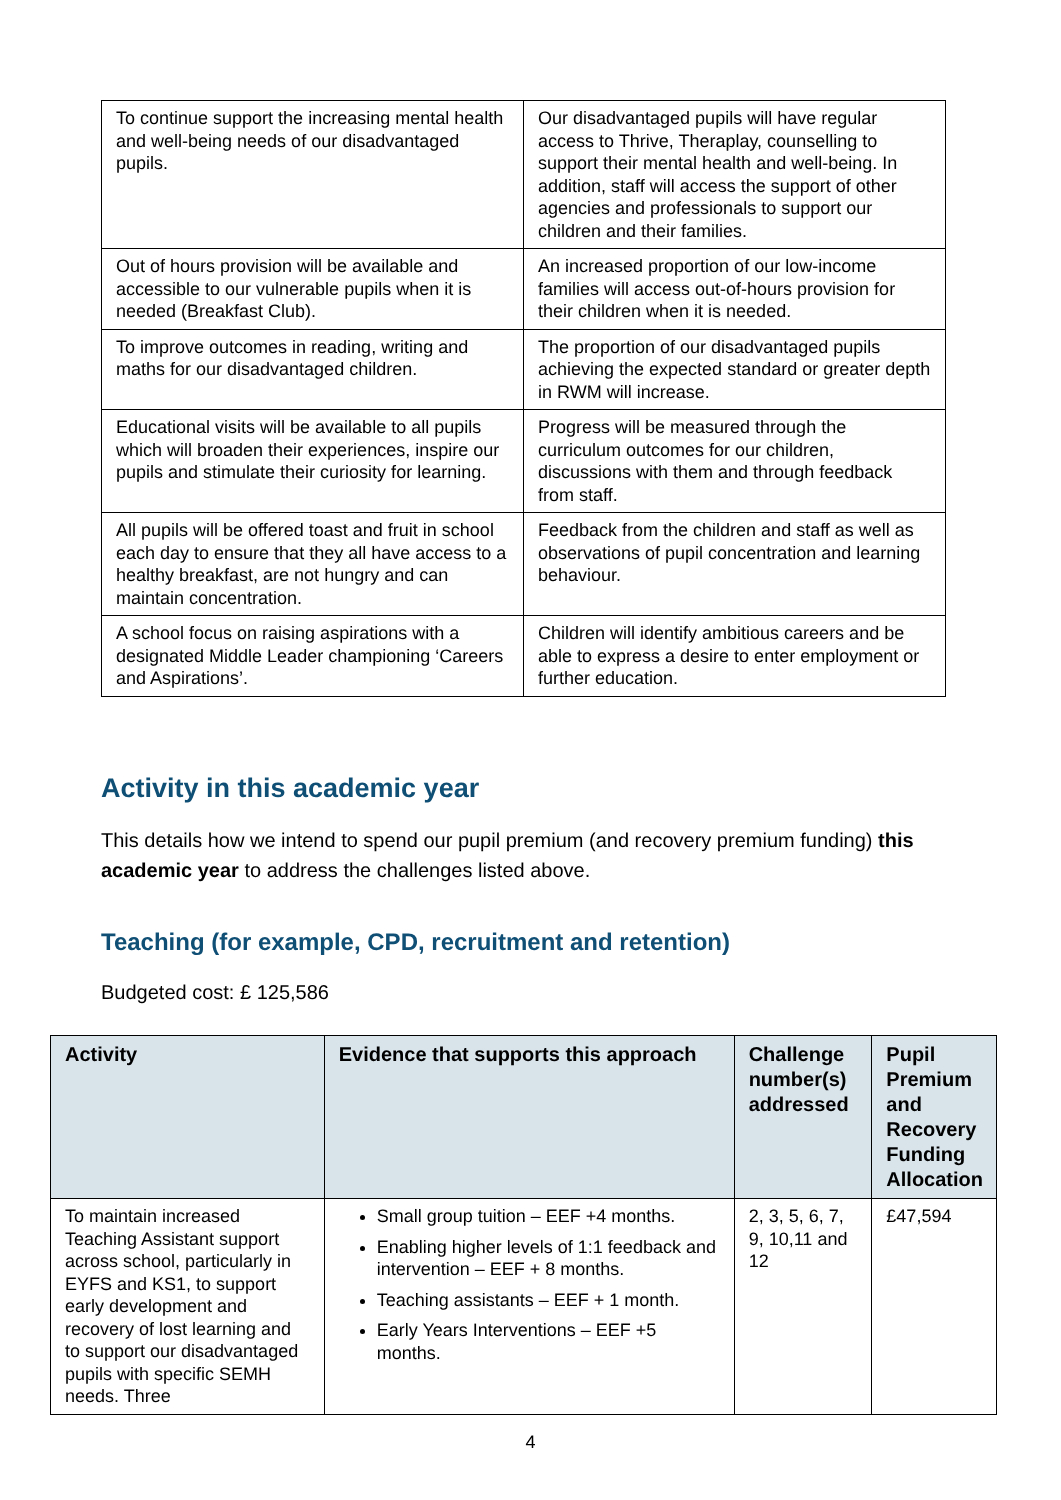| To continue support the increasing mental health and well-being needs of our disadvantaged pupils. | Our disadvantaged pupils will have regular access to Thrive, Theraplay, counselling to support their mental health and well-being. In addition, staff will access the support of other agencies and professionals to support our children and their families. |
| Out of hours provision will be available and accessible to our vulnerable pupils when it is needed (Breakfast Club). | An increased proportion of our low-income families will access out-of-hours provision for their children when it is needed. |
| To improve outcomes in reading, writing and maths for our disadvantaged children. | The proportion of our disadvantaged pupils achieving the expected standard or greater depth in RWM will increase. |
| Educational visits will be available to all pupils which will broaden their experiences, inspire our pupils and stimulate their curiosity for learning. | Progress will be measured through the curriculum outcomes for our children, discussions with them and through feedback from staff. |
| All pupils will be offered toast and fruit in school each day to ensure that they all have access to a healthy breakfast, are not hungry and can maintain concentration. | Feedback from the children and staff as well as observations of pupil concentration and learning behaviour. |
| A school focus on raising aspirations with a designated Middle Leader championing ‘Careers and Aspirations’. | Children will identify ambitious careers and be able to express a desire to enter employment or further education. |
Activity in this academic year
This details how we intend to spend our pupil premium (and recovery premium funding) this academic year to address the challenges listed above.
Teaching (for example, CPD, recruitment and retention)
Budgeted cost: £ 125,586
| Activity | Evidence that supports this approach | Challenge number(s) addressed | Pupil Premium and Recovery Funding Allocation |
| --- | --- | --- | --- |
| To maintain increased Teaching Assistant support across school, particularly in EYFS and KS1, to support early development and recovery of lost learning and to support our disadvantaged pupils with specific SEMH needs. Three | Small group tuition – EEF +4 months. Enabling higher levels of 1:1 feedback and intervention – EEF + 8 months. Teaching assistants – EEF + 1 month. Early Years Interventions – EEF +5 months. | 2, 3, 5, 6, 7, 9, 10,11 and 12 | £47,594 |
4